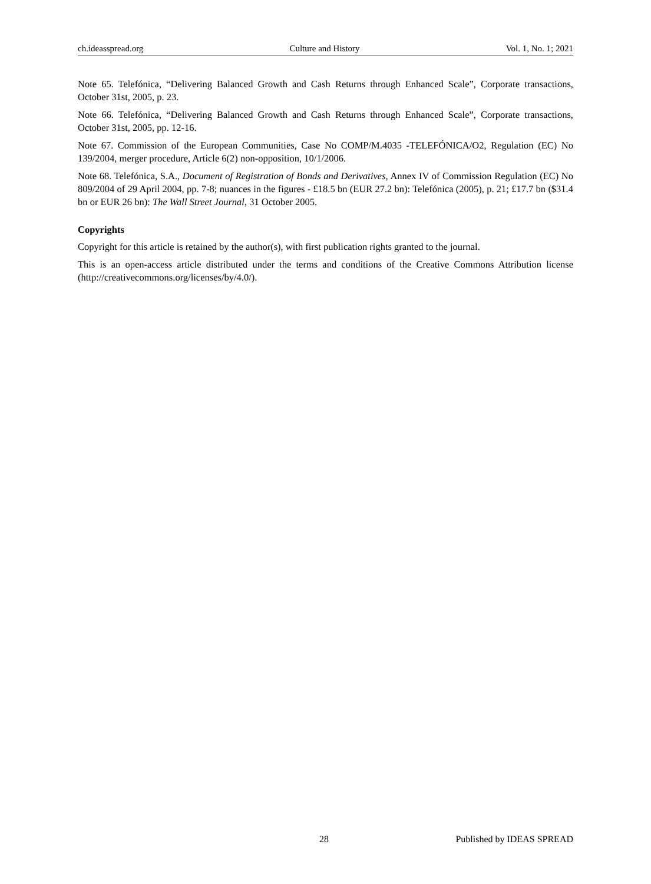ch.ideasspread.org Culture and History Vol. 1, No. 1; 2021
Note 65. Telefónica, “Delivering Balanced Growth and Cash Returns through Enhanced Scale”, Corporate transactions, October 31st, 2005, p. 23.
Note 66. Telefónica, “Delivering Balanced Growth and Cash Returns through Enhanced Scale”, Corporate transactions, October 31st, 2005, pp. 12-16.
Note 67. Commission of the European Communities, Case No COMP/M.4035 -TELEFÓNICA/O2, Regulation (EC) No 139/2004, merger procedure, Article 6(2) non-opposition, 10/1/2006.
Note 68. Telefónica, S.A., Document of Registration of Bonds and Derivatives, Annex IV of Commission Regulation (EC) No 809/2004 of 29 April 2004, pp. 7-8; nuances in the figures - £18.5 bn (EUR 27.2 bn): Telefónica (2005), p. 21; £17.7 bn ($31.4 bn or EUR 26 bn): The Wall Street Journal, 31 October 2005.
Copyrights
Copyright for this article is retained by the author(s), with first publication rights granted to the journal.
This is an open-access article distributed under the terms and conditions of the Creative Commons Attribution license (http://creativecommons.org/licenses/by/4.0/).
28 Published by IDEAS SPREAD